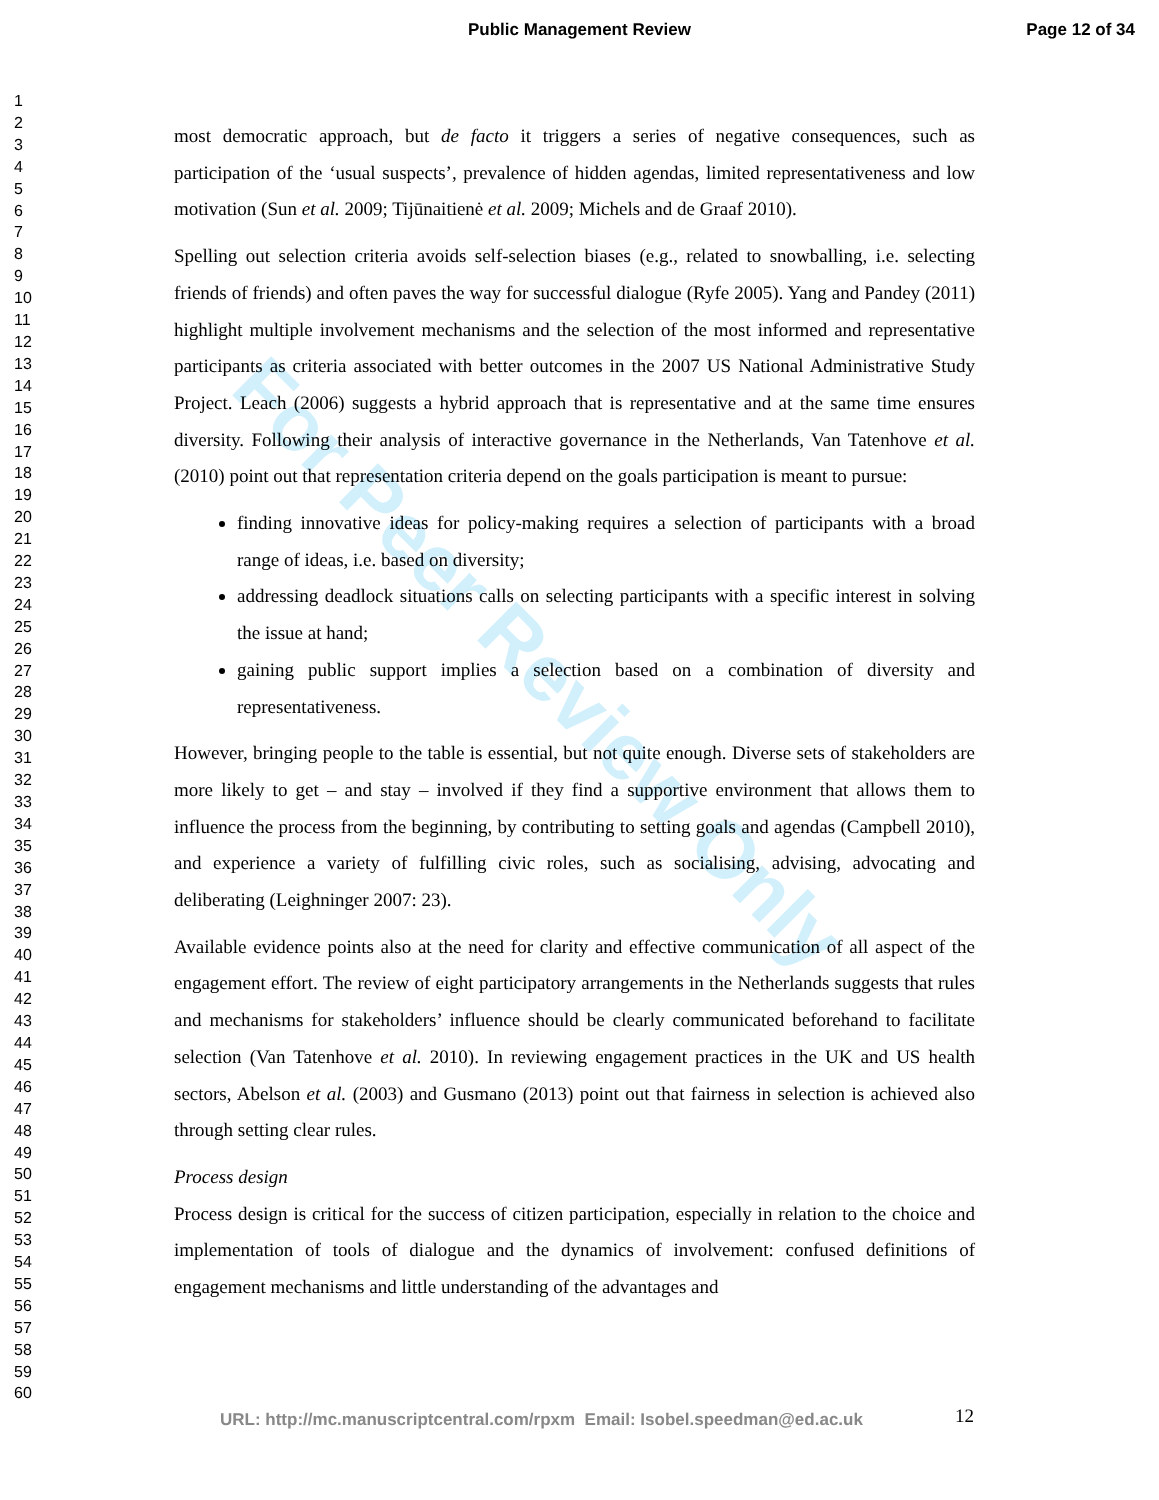Public Management Review
Page 12 of 34
For Peer Review Only
1
2
3
4
5
6
7
8
9
10
11
12
13
14
15
16
17
18
19
20
21
22
23
24
25
26
27
28
29
30
31
32
33
34
35
36
37
38
39
40
41
42
43
44
45
46
47
48
49
50
51
52
53
54
55
56
57
58
59
60
most democratic approach, but de facto it triggers a series of negative consequences, such as participation of the ‘usual suspects’, prevalence of hidden agendas, limited representativeness and low motivation (Sun et al. 2009; Tijūnaitienė et al. 2009; Michels and de Graaf 2010).
Spelling out selection criteria avoids self-selection biases (e.g., related to snowballing, i.e. selecting friends of friends) and often paves the way for successful dialogue (Ryfe 2005). Yang and Pandey (2011) highlight multiple involvement mechanisms and the selection of the most informed and representative participants as criteria associated with better outcomes in the 2007 US National Administrative Study Project. Leach (2006) suggests a hybrid approach that is representative and at the same time ensures diversity. Following their analysis of interactive governance in the Netherlands, Van Tatenhove et al. (2010) point out that representation criteria depend on the goals participation is meant to pursue:
finding innovative ideas for policy-making requires a selection of participants with a broad range of ideas, i.e. based on diversity;
addressing deadlock situations calls on selecting participants with a specific interest in solving the issue at hand;
gaining public support implies a selection based on a combination of diversity and representativeness.
However, bringing people to the table is essential, but not quite enough. Diverse sets of stakeholders are more likely to get – and stay – involved if they find a supportive environment that allows them to influence the process from the beginning, by contributing to setting goals and agendas (Campbell 2010), and experience a variety of fulfilling civic roles, such as socialising, advising, advocating and deliberating (Leighninger 2007: 23).
Available evidence points also at the need for clarity and effective communication of all aspect of the engagement effort. The review of eight participatory arrangements in the Netherlands suggests that rules and mechanisms for stakeholders’ influence should be clearly communicated beforehand to facilitate selection (Van Tatenhove et al. 2010). In reviewing engagement practices in the UK and US health sectors, Abelson et al. (2003) and Gusmano (2013) point out that fairness in selection is achieved also through setting clear rules.
Process design
Process design is critical for the success of citizen participation, especially in relation to the choice and implementation of tools of dialogue and the dynamics of involvement: confused definitions of engagement mechanisms and little understanding of the advantages and
URL: http://mc.manuscriptcentral.com/rpxm Email: Isobel.speedman@ed.ac.uk
12